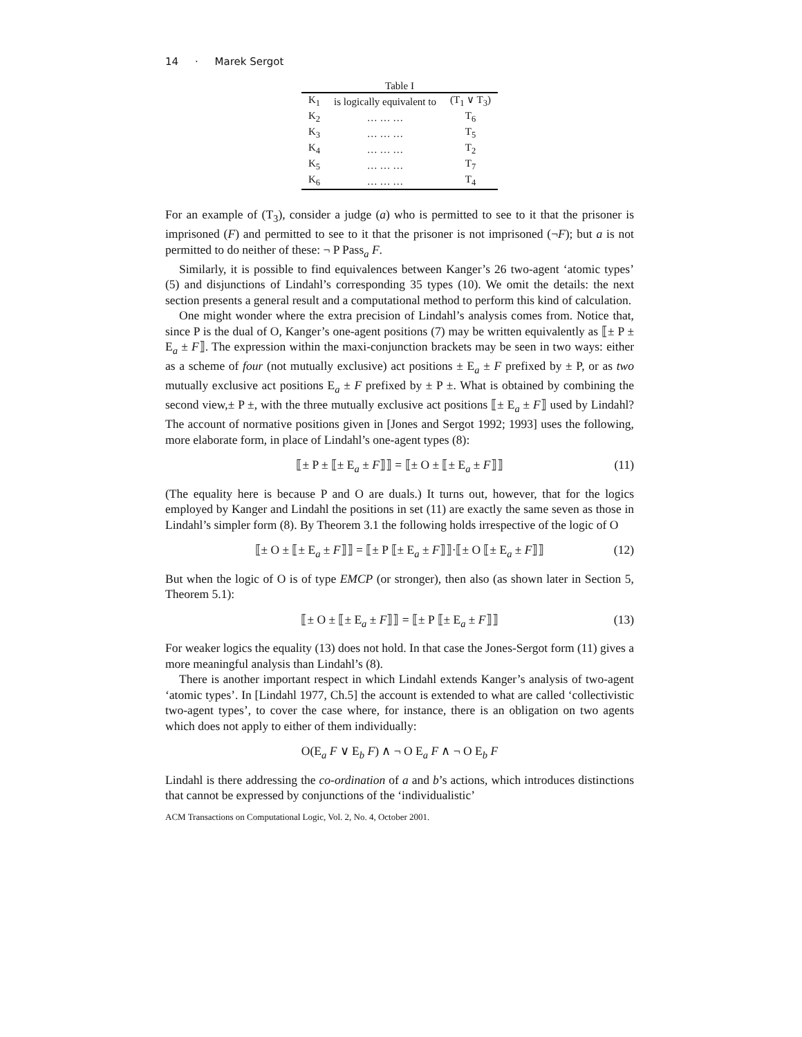14 · Marek Sergot
Table I
| K<sub>1</sub> | is logically equivalent to | (T<sub>1</sub> ∨ T<sub>3</sub>) |
| K<sub>2</sub> | … … … | T<sub>6</sub> |
| K<sub>3</sub> | … … … | T<sub>5</sub> |
| K<sub>4</sub> | … … … | T<sub>2</sub> |
| K<sub>5</sub> | … … … | T<sub>7</sub> |
| K<sub>6</sub> | … … … | T<sub>4</sub> |
For an example of (T<sub>3</sub>), consider a judge (a) who is permitted to see to it that the prisoner is imprisoned (F) and permitted to see to it that the prisoner is not imprisoned (¬F); but a is not permitted to do neither of these: ¬ P Pass<sub>a</sub> F.
Similarly, it is possible to find equivalences between Kanger’s 26 two-agent ‘atomic types’ (5) and disjunctions of Lindahl’s corresponding 35 types (10). We omit the details: the next section presents a general result and a computational method to perform this kind of calculation.
One might wonder where the extra precision of Lindahl’s analysis comes from. Notice that, since P is the dual of O, Kanger’s one-agent positions (7) may be written equivalently as ⟦± P ± E<sub>a</sub> ± F⟧. The expression within the maxi-conjunction brackets may be seen in two ways: either as a scheme of four (not mutually exclusive) act positions ± E<sub>a</sub> ± F prefixed by ± P, or as two mutually exclusive act positions E<sub>a</sub> ± F prefixed by ± P ±. What is obtained by combining the second view,± P ±, with the three mutually exclusive act positions ⟦± E<sub>a</sub> ± F⟧ used by Lindahl? The account of normative positions given in [Jones and Sergot 1992; 1993] uses the following, more elaborate form, in place of Lindahl’s one-agent types (8):
⟦± P ± ⟦± E<sub>a</sub> ± F⟧⟧ = ⟦± O ± ⟦± E<sub>a</sub> ± F⟧⟧ (11)
(The equality here is because P and O are duals.) It turns out, however, that for the logics employed by Kanger and Lindahl the positions in set (11) are exactly the same seven as those in Lindahl’s simpler form (8). By Theorem 3.1 the following holds irrespective of the logic of O
⟦± O ± ⟦± E<sub>a</sub> ± F⟧⟧ = ⟦± P ⟦± E<sub>a</sub> ± F⟧⟧·⟦± O ⟦± E<sub>a</sub> ± F⟧⟧ (12)
But when the logic of O is of type EMCP (or stronger), then also (as shown later in Section 5, Theorem 5.1):
⟦± O ± ⟦± E<sub>a</sub> ± F⟧⟧ = ⟦± P ⟦± E<sub>a</sub> ± F⟧⟧ (13)
For weaker logics the equality (13) does not hold. In that case the Jones-Sergot form (11) gives a more meaningful analysis than Lindahl’s (8).
There is another important respect in which Lindahl extends Kanger’s analysis of two-agent ‘atomic types’. In [Lindahl 1977, Ch.5] the account is extended to what are called ‘collectivistic two-agent types’, to cover the case where, for instance, there is an obligation on two agents which does not apply to either of them individually:
O(E<sub>a</sub> F ∨ E<sub>b</sub> F) ∧ ¬ O E<sub>a</sub> F ∧ ¬ O E<sub>b</sub> F
Lindahl is there addressing the co-ordination of a and b’s actions, which introduces distinctions that cannot be expressed by conjunctions of the ‘individualistic’
ACM Transactions on Computational Logic, Vol. 2, No. 4, October 2001.